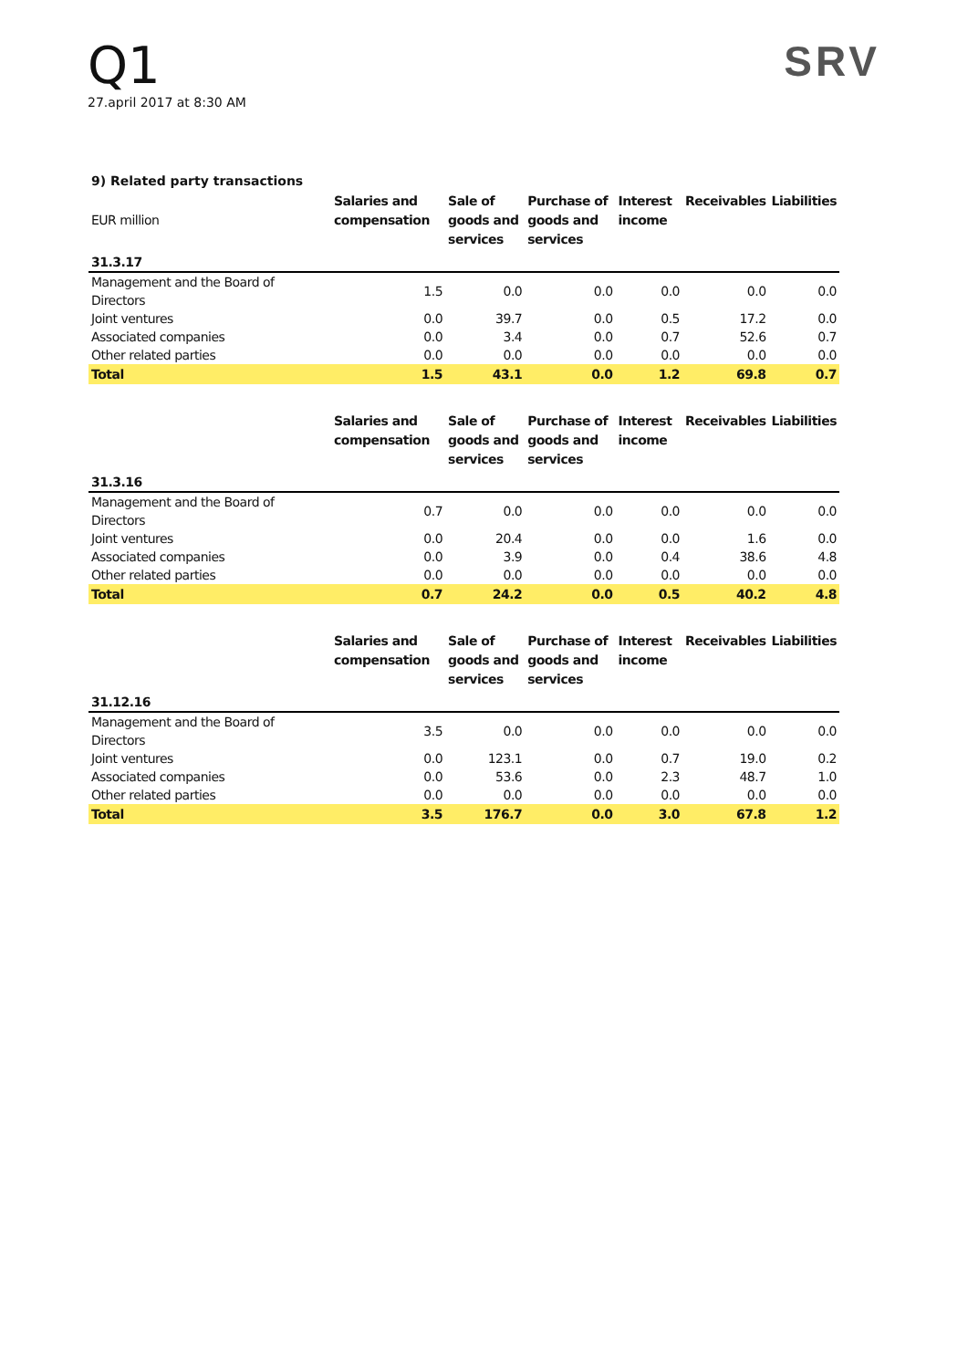Q1
27.april 2017 at 8:30 AM
SRV
9) Related party transactions
| EUR million | Salaries and compensation | Sale of goods and services | Purchase of goods and services | Interest income | Receivables | Liabilities |
| --- | --- | --- | --- | --- | --- | --- |
| 31.3.17 | | | | | | |
| Management and the Board of Directors | 1.5 | 0.0 | 0.0 | 0.0 | 0.0 | 0.0 |
| Joint ventures | 0.0 | 39.7 | 0.0 | 0.5 | 17.2 | 0.0 |
| Associated companies | 0.0 | 3.4 | 0.0 | 0.7 | 52.6 | 0.7 |
| Other related parties | 0.0 | 0.0 | 0.0 | 0.0 | 0.0 | 0.0 |
| Total | 1.5 | 43.1 | 0.0 | 1.2 | 69.8 | 0.7 |
| | Salaries and compensation | Sale of goods and services | Purchase of goods and services | Interest income | Receivables | Liabilities |
| 31.3.16 | | | | | | |
| Management and the Board of Directors | 0.7 | 0.0 | 0.0 | 0.0 | 0.0 | 0.0 |
| Joint ventures | 0.0 | 20.4 | 0.0 | 0.0 | 1.6 | 0.0 |
| Associated companies | 0.0 | 3.9 | 0.0 | 0.4 | 38.6 | 4.8 |
| Other related parties | 0.0 | 0.0 | 0.0 | 0.0 | 0.0 | 0.0 |
| Total | 0.7 | 24.2 | 0.0 | 0.5 | 40.2 | 4.8 |
| | Salaries and compensation | Sale of goods and services | Purchase of goods and services | Interest income | Receivables | Liabilities |
| 31.12.16 | | | | | | |
| Management and the Board of Directors | 3.5 | 0.0 | 0.0 | 0.0 | 0.0 | 0.0 |
| Joint ventures | 0.0 | 123.1 | 0.0 | 0.7 | 19.0 | 0.2 |
| Associated companies | 0.0 | 53.6 | 0.0 | 2.3 | 48.7 | 1.0 |
| Other related parties | 0.0 | 0.0 | 0.0 | 0.0 | 0.0 | 0.0 |
| Total | 3.5 | 176.7 | 0.0 | 3.0 | 67.8 | 1.2 |